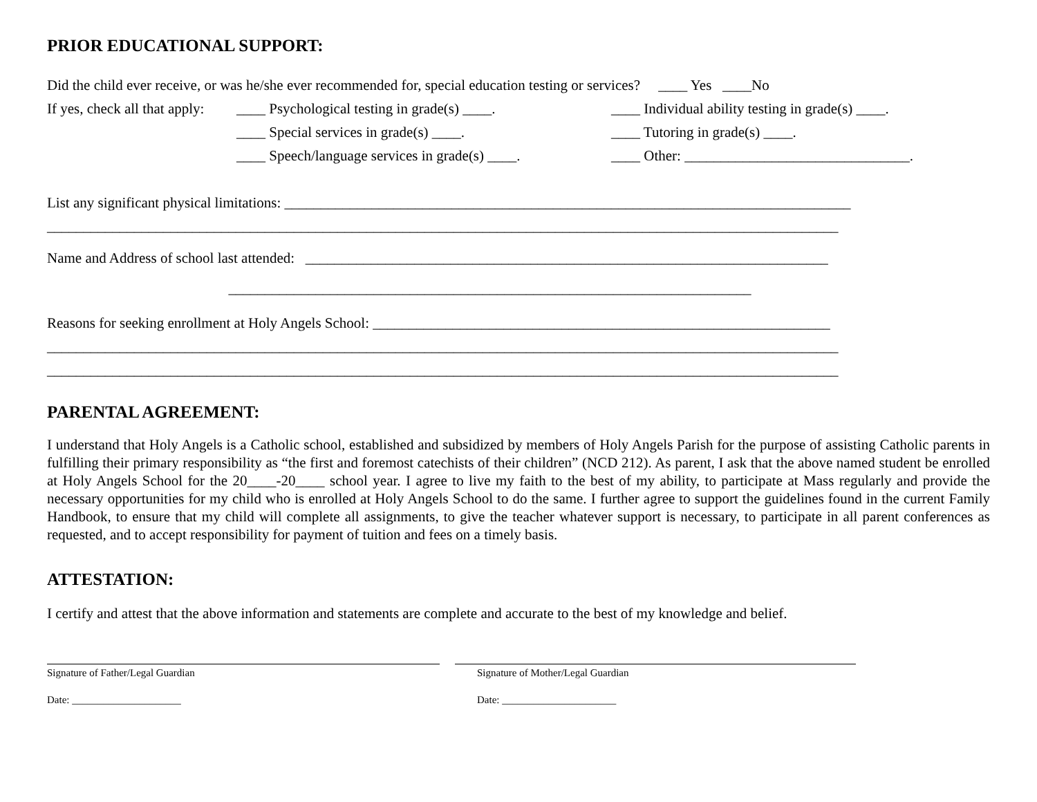PRIOR EDUCATIONAL SUPPORT:
Did the child ever receive, or was he/she ever recommended for, special education testing or services? ____ Yes ____No
If yes, check all that apply:
____ Psychological testing in grade(s) ____.
____ Individual ability testing in grade(s) ____.
____ Special services in grade(s) ____. ____ Tutoring in grade(s) ____.
____ Speech/language services in grade(s) ____.
____ Other: _______________________________.
List any significant physical limitations: ______________________________________________________________________________
_____________________________________________________________________________________________________________
Name and Address of school last attended: ________________________________________________________________________
________________________________________________________________________
Reasons for seeking enrollment at Holy Angels School: _______________________________________________________________
_____________________________________________________________________________________________________________
_____________________________________________________________________________________________________________
PARENTAL AGREEMENT:
I understand that Holy Angels is a Catholic school, established and subsidized by members of Holy Angels Parish for the purpose of assisting Catholic parents in fulfilling their primary responsibility as “the first and foremost catechists of their children” (NCD 212). As parent, I ask that the above named student be enrolled at Holy Angels School for the 20____-20____ school year. I agree to live my faith to the best of my ability, to participate at Mass regularly and provide the necessary opportunities for my child who is enrolled at Holy Angels School to do the same. I further agree to support the guidelines found in the current Family Handbook, to ensure that my child will complete all assignments, to give the teacher whatever support is necessary, to participate in all parent conferences as requested, and to accept responsibility for payment of tuition and fees on a timely basis.
ATTESTATION:
I certify and attest that the above information and statements are complete and accurate to the best of my knowledge and belief.
Signature of Father/Legal Guardian
Date: _____________________
Signature of Mother/Legal Guardian
Date: ______________________